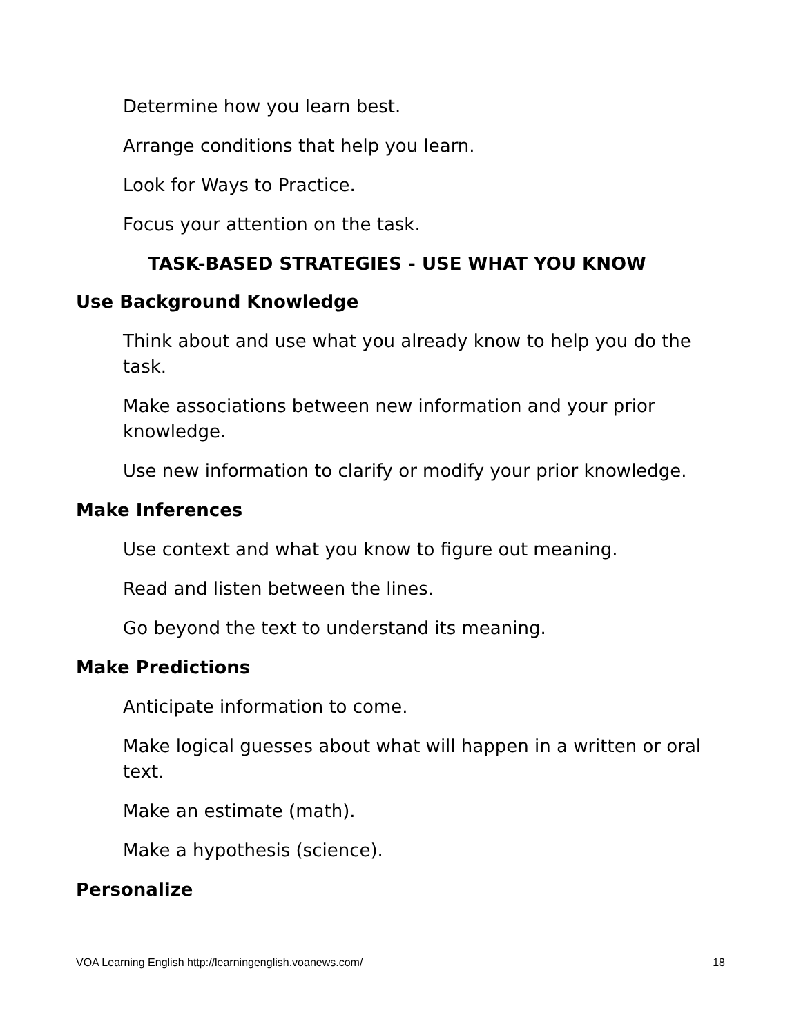Determine how you learn best.
Arrange conditions that help you learn.
Look for Ways to Practice.
Focus your attention on the task.
TASK-BASED STRATEGIES - USE WHAT YOU KNOW
Use Background Knowledge
Think about and use what you already know to help you do the task.
Make associations between new information and your prior knowledge.
Use new information to clarify or modify your prior knowledge.
Make Inferences
Use context and what you know to figure out meaning.
Read and listen between the lines.
Go beyond the text to understand its meaning.
Make Predictions
Anticipate information to come.
Make logical guesses about what will happen in a written or oral text.
Make an estimate (math).
Make a hypothesis (science).
Personalize
VOA Learning English http://learningenglish.voanews.com/ 18